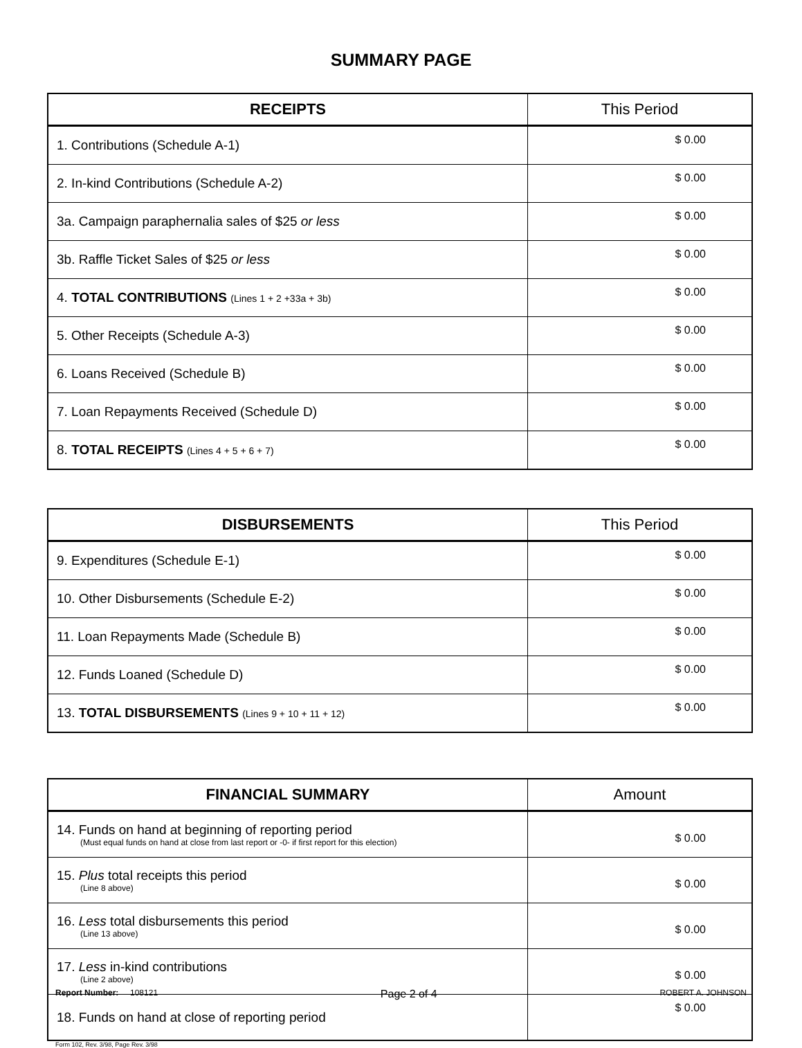SUMMARY PAGE
| RECEIPTS | This Period |
| --- | --- |
| 1. Contributions (Schedule A-1) | $ 0.00 |
| 2. In-kind Contributions (Schedule A-2) | $ 0.00 |
| 3a. Campaign paraphernalia sales of $25 or less | $ 0.00 |
| 3b. Raffle Ticket Sales of $25 or less | $ 0.00 |
| 4. TOTAL CONTRIBUTIONS (Lines 1 + 2 +33a + 3b) | $ 0.00 |
| 5. Other Receipts (Schedule A-3) | $ 0.00 |
| 6. Loans Received (Schedule B) | $ 0.00 |
| 7. Loan Repayments Received (Schedule D) | $ 0.00 |
| 8. TOTAL RECEIPTS (Lines 4 + 5 + 6 + 7) | $ 0.00 |
| DISBURSEMENTS | This Period |
| --- | --- |
| 9. Expenditures (Schedule E-1) | $ 0.00 |
| 10. Other Disbursements (Schedule E-2) | $ 0.00 |
| 11. Loan Repayments Made (Schedule B) | $ 0.00 |
| 12. Funds Loaned (Schedule D) | $ 0.00 |
| 13. TOTAL DISBURSEMENTS (Lines 9 + 10 + 11 + 12) | $ 0.00 |
| FINANCIAL SUMMARY | Amount |
| --- | --- |
| 14. Funds on hand at beginning of reporting period (Must equal funds on hand at close from last report or -0- if first report for this election) | $ 0.00 |
| 15. Plus total receipts this period (Line 8 above) | $ 0.00 |
| 16. Less total disbursements this period (Line 13 above) | $ 0.00 |
| 17. Less in-kind contributions (Line 2 above) | $ 0.00 |
| 18. Funds on hand at close of reporting period | $ 0.00 |
Form 102, Rev. 3/98, Page Rev. 3/98
Report Number: 108121 Page 2 of 4 ROBERT A. JOHNSON